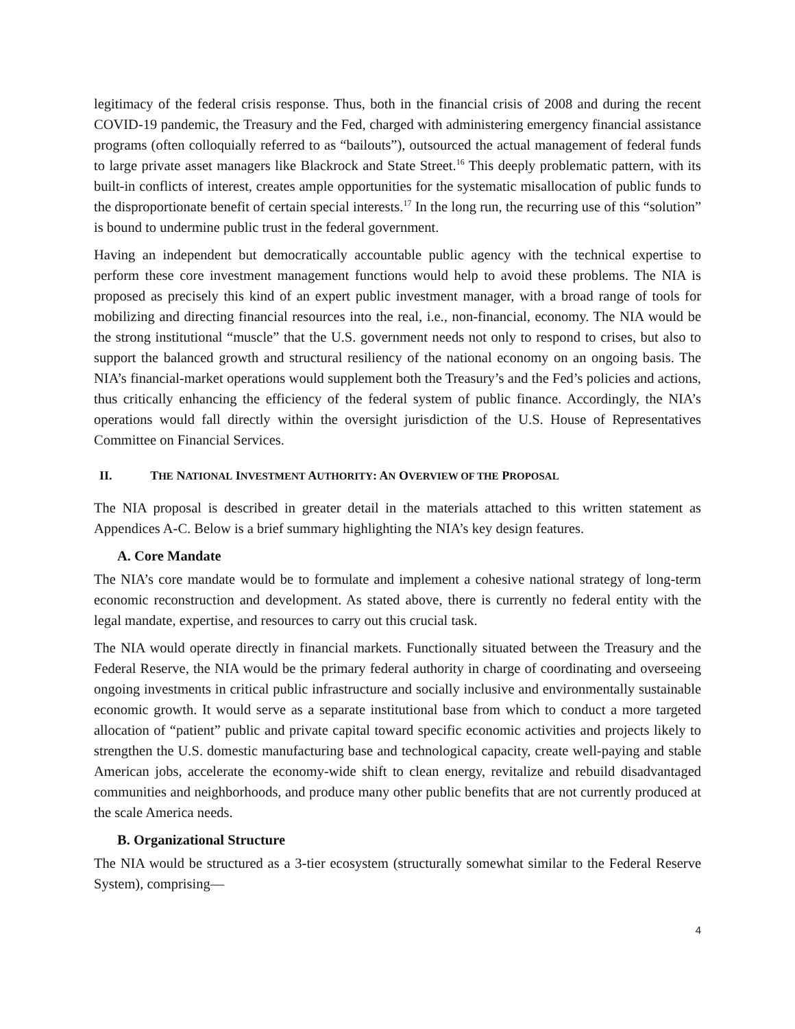legitimacy of the federal crisis response. Thus, both in the financial crisis of 2008 and during the recent COVID-19 pandemic, the Treasury and the Fed, charged with administering emergency financial assistance programs (often colloquially referred to as “bailouts”), outsourced the actual management of federal funds to large private asset managers like Blackrock and State Street.<sup>16</sup> This deeply problematic pattern, with its built-in conflicts of interest, creates ample opportunities for the systematic misallocation of public funds to the disproportionate benefit of certain special interests.<sup>17</sup> In the long run, the recurring use of this “solution” is bound to undermine public trust in the federal government.
Having an independent but democratically accountable public agency with the technical expertise to perform these core investment management functions would help to avoid these problems. The NIA is proposed as precisely this kind of an expert public investment manager, with a broad range of tools for mobilizing and directing financial resources into the real, i.e., non-financial, economy. The NIA would be the strong institutional “muscle” that the U.S. government needs not only to respond to crises, but also to support the balanced growth and structural resiliency of the national economy on an ongoing basis. The NIA’s financial-market operations would supplement both the Treasury’s and the Fed’s policies and actions, thus critically enhancing the efficiency of the federal system of public finance. Accordingly, the NIA’s operations would fall directly within the oversight jurisdiction of the U.S. House of Representatives Committee on Financial Services.
II. THE NATIONAL INVESTMENT AUTHORITY: AN OVERVIEW OF THE PROPOSAL
The NIA proposal is described in greater detail in the materials attached to this written statement as Appendices A-C. Below is a brief summary highlighting the NIA’s key design features.
A. Core Mandate
The NIA’s core mandate would be to formulate and implement a cohesive national strategy of long-term economic reconstruction and development. As stated above, there is currently no federal entity with the legal mandate, expertise, and resources to carry out this crucial task.
The NIA would operate directly in financial markets. Functionally situated between the Treasury and the Federal Reserve, the NIA would be the primary federal authority in charge of coordinating and overseeing ongoing investments in critical public infrastructure and socially inclusive and environmentally sustainable economic growth. It would serve as a separate institutional base from which to conduct a more targeted allocation of “patient” public and private capital toward specific economic activities and projects likely to strengthen the U.S. domestic manufacturing base and technological capacity, create well-paying and stable American jobs, accelerate the economy-wide shift to clean energy, revitalize and rebuild disadvantaged communities and neighborhoods, and produce many other public benefits that are not currently produced at the scale America needs.
B. Organizational Structure
The NIA would be structured as a 3-tier ecosystem (structurally somewhat similar to the Federal Reserve System), comprising—
4